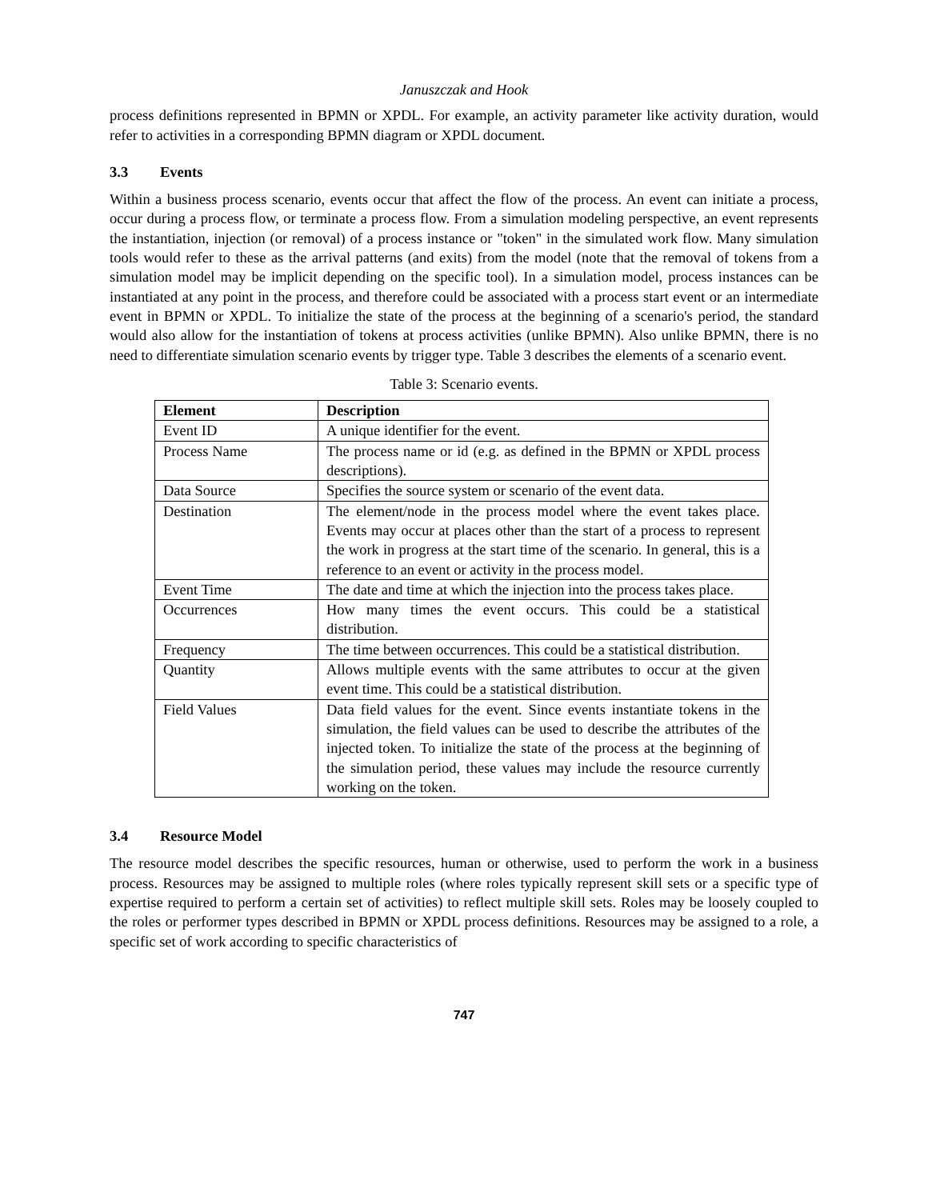Januszczak and Hook
process definitions represented in BPMN or XPDL. For example, an activity parameter like activity duration, would refer to activities in a corresponding BPMN diagram or XPDL document.
3.3 Events
Within a business process scenario, events occur that affect the flow of the process. An event can initiate a process, occur during a process flow, or terminate a process flow. From a simulation modeling perspective, an event represents the instantiation, injection (or removal) of a process instance or "token" in the simulated work flow. Many simulation tools would refer to these as the arrival patterns (and exits) from the model (note that the removal of tokens from a simulation model may be implicit depending on the specific tool). In a simulation model, process instances can be instantiated at any point in the process, and therefore could be associated with a process start event or an intermediate event in BPMN or XPDL. To initialize the state of the process at the beginning of a scenario's period, the standard would also allow for the instantiation of tokens at process activities (unlike BPMN). Also unlike BPMN, there is no need to differentiate simulation scenario events by trigger type. Table 3 describes the elements of a scenario event.
Table 3: Scenario events.
| Element | Description |
| --- | --- |
| Event ID | A unique identifier for the event. |
| Process Name | The process name or id (e.g. as defined in the BPMN or XPDL process descriptions). |
| Data Source | Specifies the source system or scenario of the event data. |
| Destination | The element/node in the process model where the event takes place. Events may occur at places other than the start of a process to represent the work in progress at the start time of the scenario. In general, this is a reference to an event or activity in the process model. |
| Event Time | The date and time at which the injection into the process takes place. |
| Occurrences | How many times the event occurs. This could be a statistical distribution. |
| Frequency | The time between occurrences. This could be a statistical distribution. |
| Quantity | Allows multiple events with the same attributes to occur at the given event time. This could be a statistical distribution. |
| Field Values | Data field values for the event. Since events instantiate tokens in the simulation, the field values can be used to describe the attributes of the injected token. To initialize the state of the process at the beginning of the simulation period, these values may include the resource currently working on the token. |
3.4 Resource Model
The resource model describes the specific resources, human or otherwise, used to perform the work in a business process. Resources may be assigned to multiple roles (where roles typically represent skill sets or a specific type of expertise required to perform a certain set of activities) to reflect multiple skill sets. Roles may be loosely coupled to the roles or performer types described in BPMN or XPDL process definitions. Resources may be assigned to a role, a specific set of work according to specific characteristics of
747